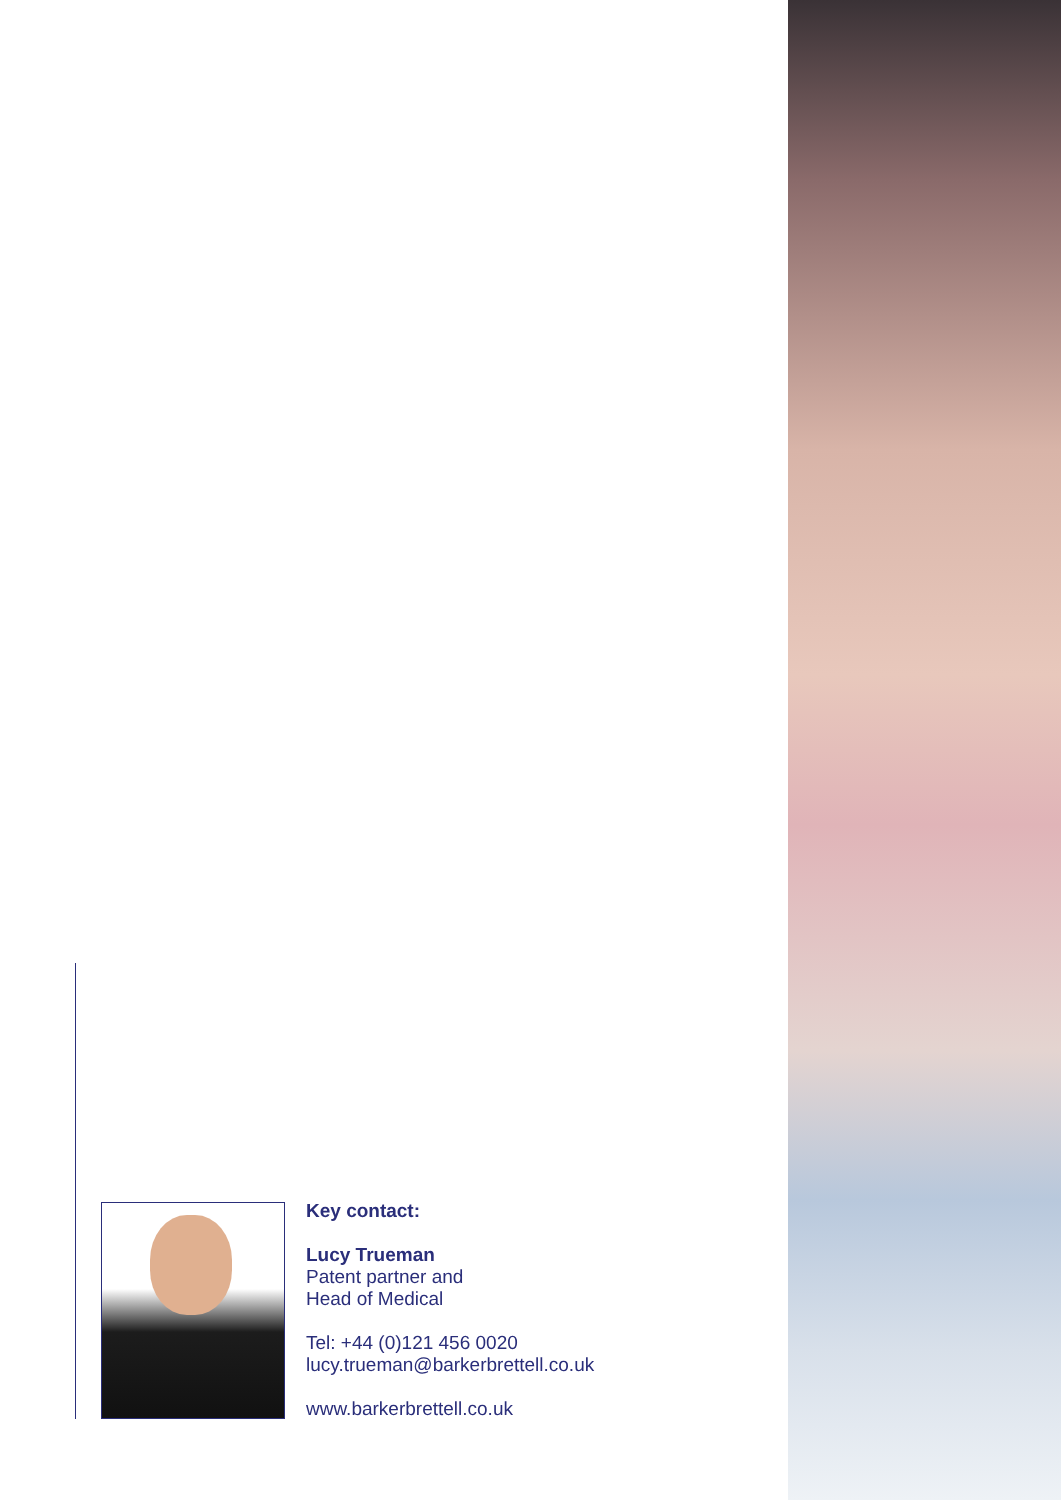Key contact:
Lucy Trueman
Patent partner and
Head of Medical
Tel: +44 (0)121 456 0020
lucy.trueman@barkerbrettell.co.uk
www.barkerbrettell.co.uk